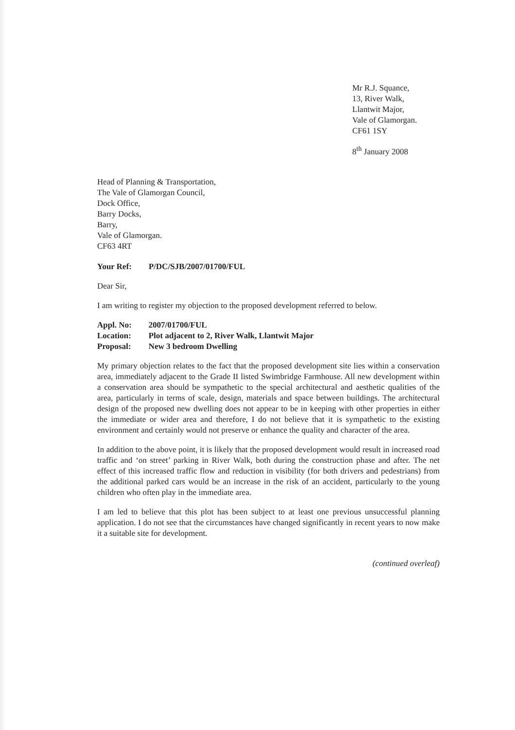Mr R.J. Squance,
13, River Walk,
Llantwit Major,
Vale of Glamorgan.
CF61 1SY
8<sup>th</sup> January 2008
Head of Planning & Transportation,
The Vale of Glamorgan Council,
Dock Office,
Barry Docks,
Barry,
Vale of Glamorgan.
CF63 4RT
| Your Ref: | P/DC/SJB/2007/01700/FUL |
Dear Sir,
I am writing to register my objection to the proposed development referred to below.
| Appl. No: | 2007/01700/FUL |
| Location: | Plot adjacent to 2, River Walk, Llantwit Major |
| Proposal: | New 3 bedroom Dwelling |
My primary objection relates to the fact that the proposed development site lies within a conservation area, immediately adjacent to the Grade II listed Swimbridge Farmhouse. All new development within a conservation area should be sympathetic to the special architectural and aesthetic qualities of the area, particularly in terms of scale, design, materials and space between buildings. The architectural design of the proposed new dwelling does not appear to be in keeping with other properties in either the immediate or wider area and therefore, I do not believe that it is sympathetic to the existing environment and certainly would not preserve or enhance the quality and character of the area.
In addition to the above point, it is likely that the proposed development would result in increased road traffic and ‘on street’ parking in River Walk, both during the construction phase and after. The net effect of this increased traffic flow and reduction in visibility (for both drivers and pedestrians) from the additional parked cars would be an increase in the risk of an accident, particularly to the young children who often play in the immediate area.
I am led to believe that this plot has been subject to at least one previous unsuccessful planning application. I do not see that the circumstances have changed significantly in recent years to now make it a suitable site for development.
(continued overleaf)